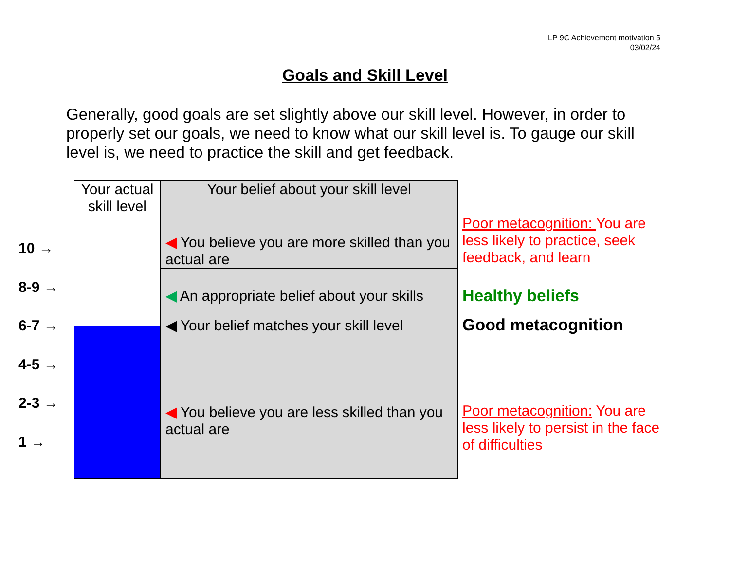LP 9C Achievement motivation 5
03/02/24
Goals and Skill Level
Generally, good goals are set slightly above our skill level. However, in order to properly set our goals, we need to know what our skill level is. To gauge our skill level is, we need to practice the skill and get feedback.
10 →
8-9 →
6-7 →
4-5 →
2-3 →
1 →
Your actual skill level
Your belief about your skill level
◀ You believe you are more skilled than you actual are
◀ An appropriate belief about your skills
◀ Your belief matches your skill level
◀ You believe you are less skilled than you actual are
Poor metacognition: You are
less likely to practice, seek
feedback, and learn
Healthy beliefs
Good metacognition
Poor metacognition: You are
less likely to persist in the face
of difficulties